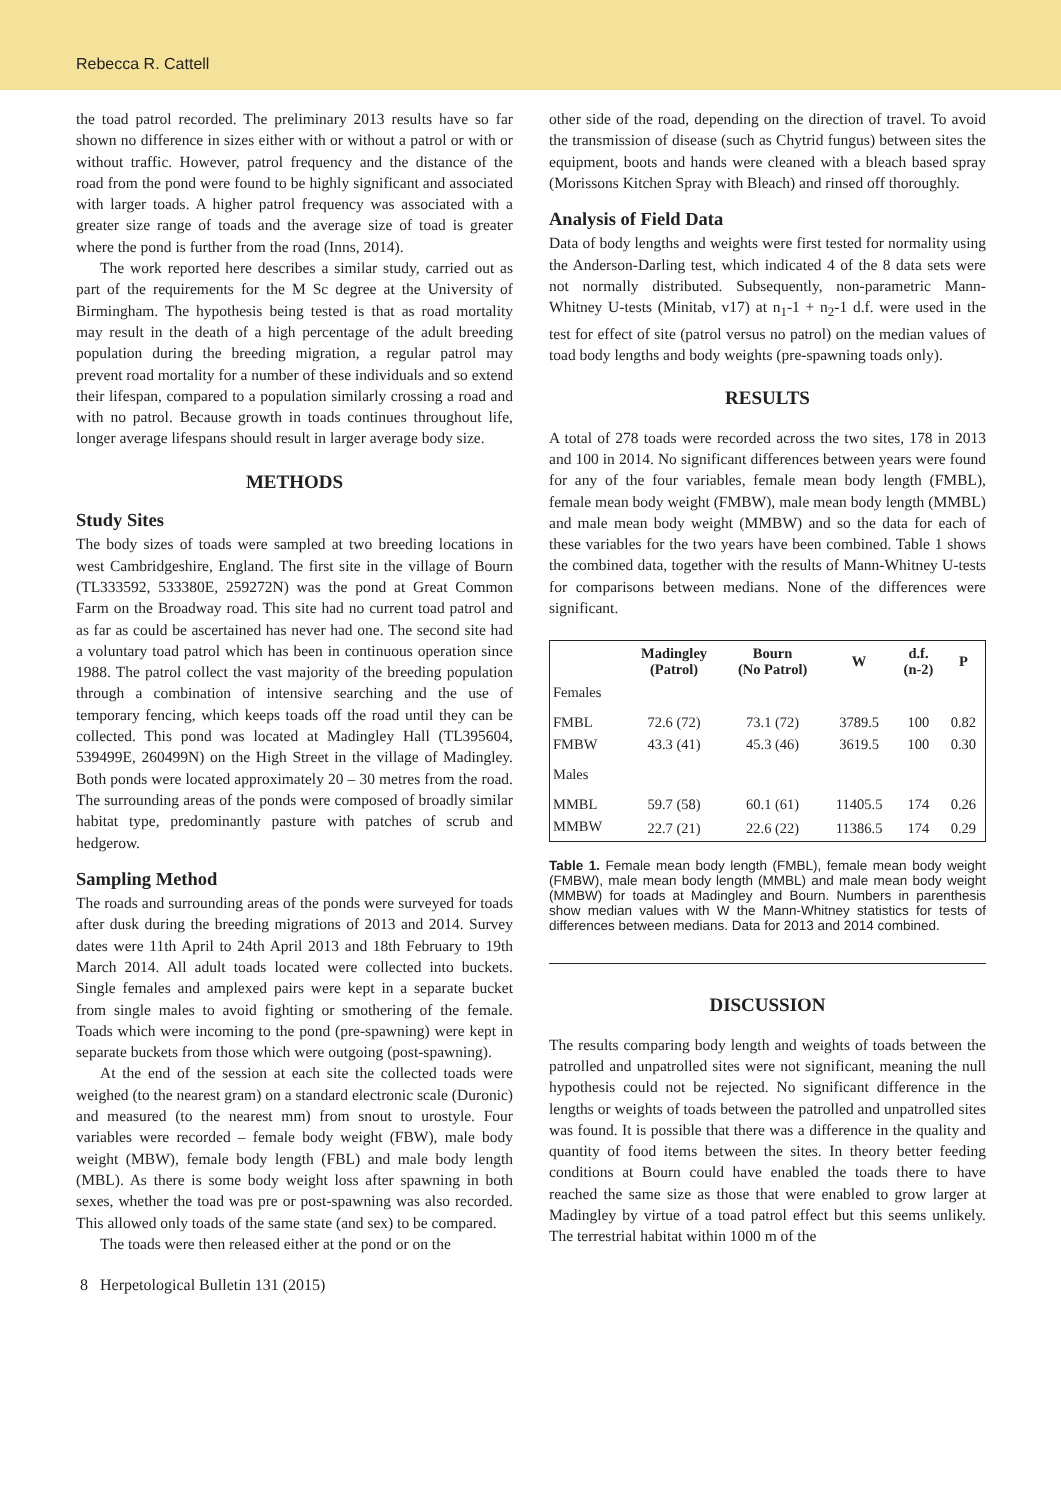Rebecca R. Cattell
the toad patrol recorded. The preliminary 2013 results have so far shown no difference in sizes either with or without a patrol or with or without traffic. However, patrol frequency and the distance of the road from the pond were found to be highly significant and associated with larger toads. A higher patrol frequency was associated with a greater size range of toads and the average size of toad is greater where the pond is further from the road (Inns, 2014).
The work reported here describes a similar study, carried out as part of the requirements for the M Sc degree at the University of Birmingham. The hypothesis being tested is that as road mortality may result in the death of a high percentage of the adult breeding population during the breeding migration, a regular patrol may prevent road mortality for a number of these individuals and so extend their lifespan, compared to a population similarly crossing a road and with no patrol. Because growth in toads continues throughout life, longer average lifespans should result in larger average body size.
METHODS
Study Sites
The body sizes of toads were sampled at two breeding locations in west Cambridgeshire, England. The first site in the village of Bourn (TL333592, 533380E, 259272N) was the pond at Great Common Farm on the Broadway road. This site had no current toad patrol and as far as could be ascertained has never had one. The second site had a voluntary toad patrol which has been in continuous operation since 1988. The patrol collect the vast majority of the breeding population through a combination of intensive searching and the use of temporary fencing, which keeps toads off the road until they can be collected. This pond was located at Madingley Hall (TL395604, 539499E, 260499N) on the High Street in the village of Madingley. Both ponds were located approximately 20 – 30 metres from the road. The surrounding areas of the ponds were composed of broadly similar habitat type, predominantly pasture with patches of scrub and hedgerow.
Sampling Method
The roads and surrounding areas of the ponds were surveyed for toads after dusk during the breeding migrations of 2013 and 2014. Survey dates were 11th April to 24th April 2013 and 18th February to 19th March 2014. All adult toads located were collected into buckets. Single females and amplexed pairs were kept in a separate bucket from single males to avoid fighting or smothering of the female. Toads which were incoming to the pond (pre-spawning) were kept in separate buckets from those which were outgoing (post-spawning).
At the end of the session at each site the collected toads were weighed (to the nearest gram) on a standard electronic scale (Duronic) and measured (to the nearest mm) from snout to urostyle. Four variables were recorded – female body weight (FBW), male body weight (MBW), female body length (FBL) and male body length (MBL). As there is some body weight loss after spawning in both sexes, whether the toad was pre or post-spawning was also recorded. This allowed only toads of the same state (and sex) to be compared.
The toads were then released either at the pond or on the
other side of the road, depending on the direction of travel. To avoid the transmission of disease (such as Chytrid fungus) between sites the equipment, boots and hands were cleaned with a bleach based spray (Morissons Kitchen Spray with Bleach) and rinsed off thoroughly.
Analysis of Field Data
Data of body lengths and weights were first tested for normality using the Anderson-Darling test, which indicated 4 of the 8 data sets were not normally distributed. Subsequently, non-parametric Mann-Whitney U-tests (Minitab, v17) at n<sub>1</sub>-1 + n<sub>2</sub>-1 d.f. were used in the test for effect of site (patrol versus no patrol) on the median values of toad body lengths and body weights (pre-spawning toads only).
RESULTS
A total of 278 toads were recorded across the two sites, 178 in 2013 and 100 in 2014. No significant differences between years were found for any of the four variables, female mean body length (FMBL), female mean body weight (FMBW), male mean body length (MMBL) and male mean body weight (MMBW) and so the data for each of these variables for the two years have been combined. Table 1 shows the combined data, together with the results of Mann-Whitney U-tests for comparisons between medians. None of the differences were significant.
| | Madingley (Patrol) | Bourn (No Patrol) | W | d.f. (n-2) | P |
| --- | --- | --- | --- | --- | --- |
| Females | | | | | |
| FMBL | 72.6 (72) | 73.1 (72) | 3789.5 | 100 | 0.82 |
| FMBW | 43.3 (41) | 45.3 (46) | 3619.5 | 100 | 0.30 |
| Males | | | | | |
| MMBL | 59.7 (58) | 60.1 (61) | 11405.5 | 174 | 0.26 |
| MMBW | 22.7 (21) | 22.6 (22) | 11386.5 | 174 | 0.29 |
Table 1. Female mean body length (FMBL), female mean body weight (FMBW), male mean body length (MMBL) and male mean body weight (MMBW) for toads at Madingley and Bourn. Numbers in parenthesis show median values with W the Mann-Whitney statistics for tests of differences between medians. Data for 2013 and 2014 combined.
DISCUSSION
The results comparing body length and weights of toads between the patrolled and unpatrolled sites were not significant, meaning the null hypothesis could not be rejected. No significant difference in the lengths or weights of toads between the patrolled and unpatrolled sites was found. It is possible that there was a difference in the quality and quantity of food items between the sites. In theory better feeding conditions at Bourn could have enabled the toads there to have reached the same size as those that were enabled to grow larger at Madingley by virtue of a toad patrol effect but this seems unlikely. The terrestrial habitat within 1000 m of the
8 Herpetological Bulletin 131 (2015)